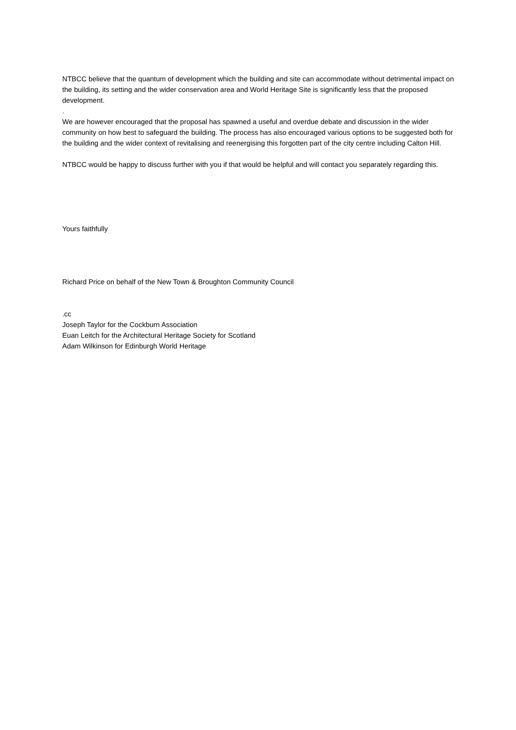NTBCC believe that the quantum of development which the building and site can accommodate without detrimental impact on the building, its setting and the wider conservation area and World Heritage Site is significantly less that the proposed development.
.
We are however encouraged that the proposal has spawned a useful and overdue debate and discussion in the wider community on how best to safeguard the building. The process has also encouraged various options to be suggested both for the building and the wider context of revitalising and reenergising this forgotten part of the city centre including Calton Hill.
NTBCC would be happy to discuss further with you if that would be helpful and will contact you separately regarding this.
Yours faithfully
Richard Price on behalf of the New Town & Broughton Community Council
.cc
Joseph Taylor for the Cockburn Association
Euan Leitch for the Architectural Heritage Society for Scotland
Adam Wilkinson for Edinburgh World Heritage